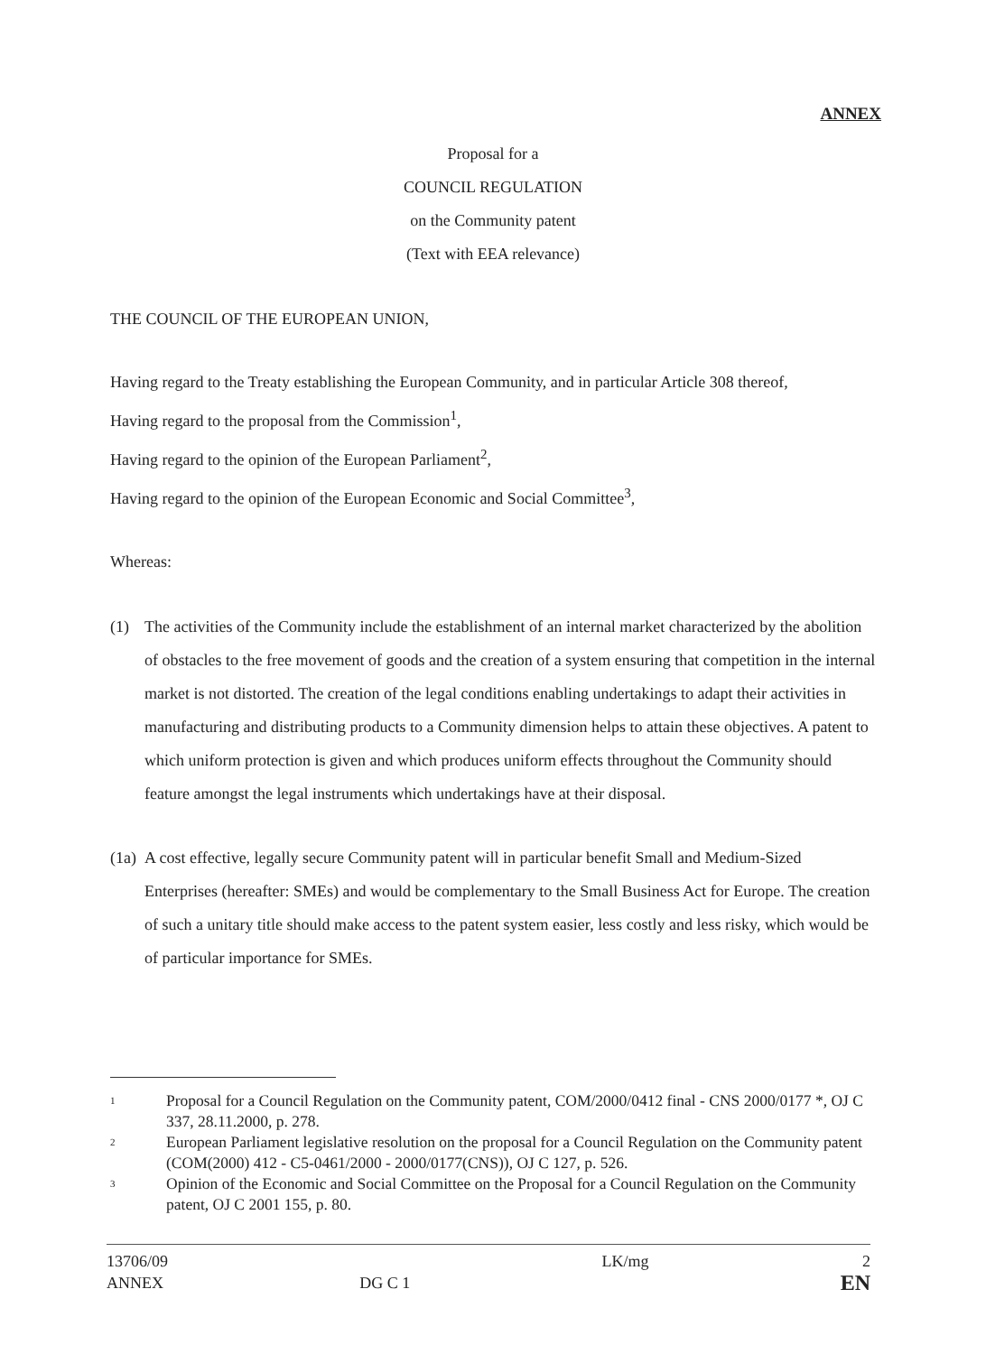ANNEX
Proposal for a
COUNCIL REGULATION
on the Community patent
(Text with EEA relevance)
THE COUNCIL OF THE EUROPEAN UNION,
Having regard to the Treaty establishing the European Community, and in particular Article 308 thereof,
Having regard to the proposal from the Commission<sup>1</sup>,
Having regard to the opinion of the European Parliament<sup>2</sup>,
Having regard to the opinion of the European Economic and Social Committee<sup>3</sup>,
Whereas:
(1) The activities of the Community include the establishment of an internal market characterized by the abolition of obstacles to the free movement of goods and the creation of a system ensuring that competition in the internal market is not distorted. The creation of the legal conditions enabling undertakings to adapt their activities in manufacturing and distributing products to a Community dimension helps to attain these objectives. A patent to which uniform protection is given and which produces uniform effects throughout the Community should feature amongst the legal instruments which undertakings have at their disposal.
(1a) A cost effective, legally secure Community patent will in particular benefit Small and Medium-Sized Enterprises (hereafter: SMEs) and would be complementary to the Small Business Act for Europe. The creation of such a unitary title should make access to the patent system easier, less costly and less risky, which would be of particular importance for SMEs.
1 Proposal for a Council Regulation on the Community patent, COM/2000/0412 final - CNS 2000/0177 *, OJ C 337, 28.11.2000, p. 278.
2 European Parliament legislative resolution on the proposal for a Council Regulation on the Community patent (COM(2000) 412 - C5-0461/2000 - 2000/0177(CNS)), OJ C 127, p. 526.
3 Opinion of the Economic and Social Committee on the Proposal for a Council Regulation on the Community patent, OJ C 2001 155, p. 80.
13706/09
ANNEX
DG C 1 LK/mg
2
EN